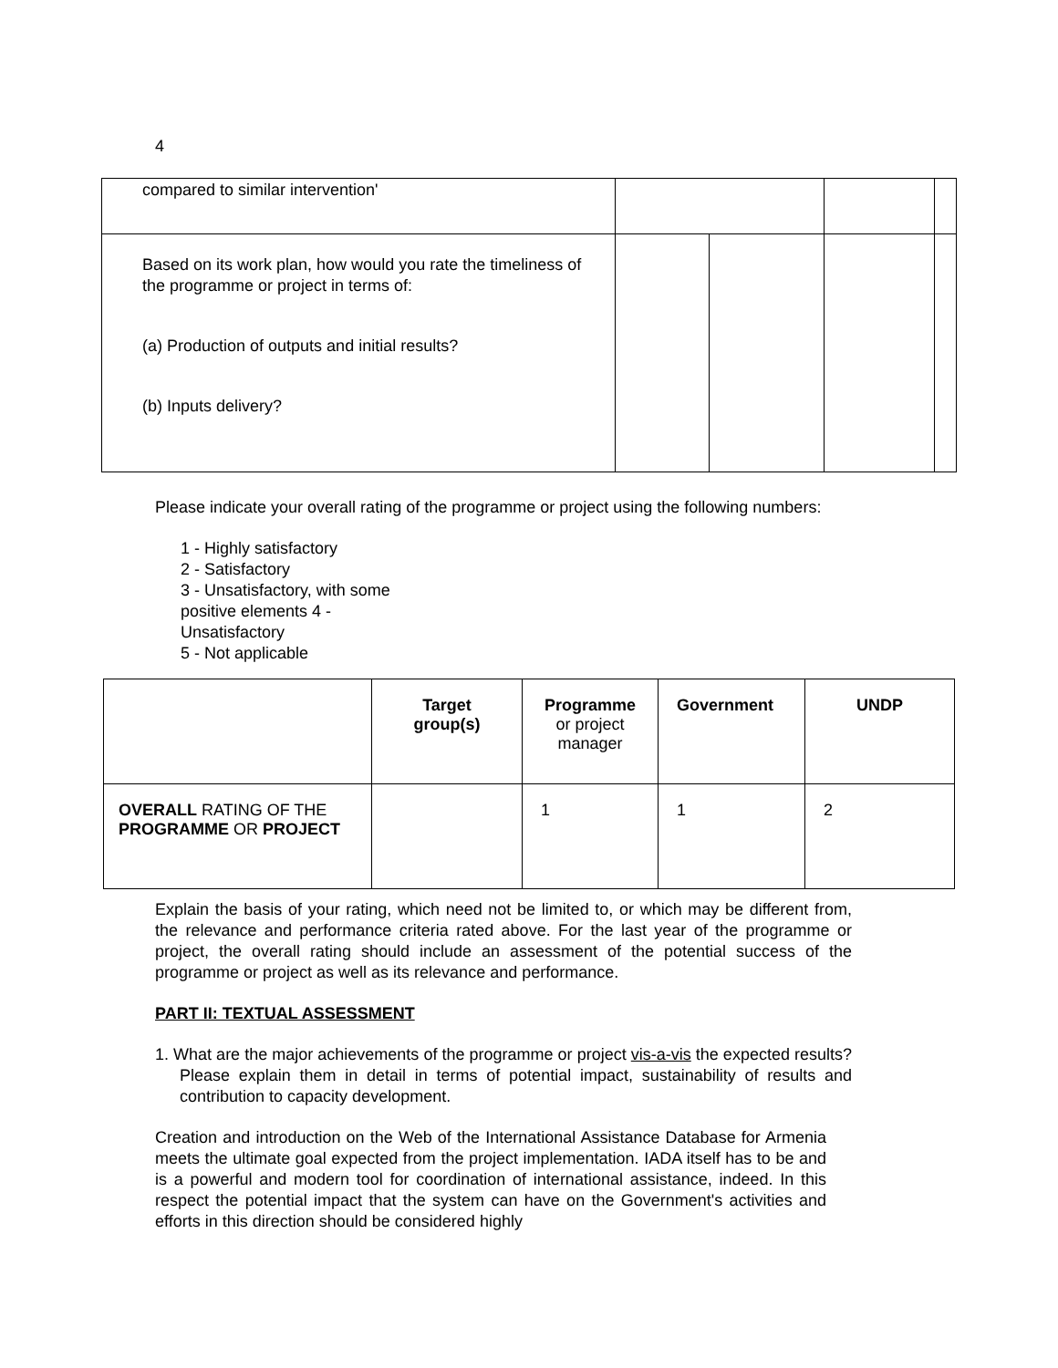4
| compared to similar intervention' | | | | |
| Based on its work plan, how would you rate the timeliness of the programme or project in terms of: (a) Production of outputs and initial results? (b) Inputs delivery? | | | | |
Please indicate your overall rating of the programme or project using the following numbers:
1 - Highly satisfactory
2 - Satisfactory
3 - Unsatisfactory, with some positive elements 4 - Unsatisfactory
5 - Not applicable
| | Target group(s) | Programme or project manager | Government | UNDP |
| --- | --- | --- | --- | --- |
| OVERALL RATING OF THE PROGRAMME OR PROJECT | | 1 | 1 | 2 |
Explain the basis of your rating, which need not be limited to, or which may be different from, the relevance and performance criteria rated above. For the last year of the programme or project, the overall rating should include an assessment of the potential success of the programme or project as well as its relevance and performance.
PART II: TEXTUAL ASSESSMENT
1. What are the major achievements of the programme or project vis-a-vis the expected results? Please explain them in detail in terms of potential impact, sustainability of results and contribution to capacity development.
Creation and introduction on the Web of the International Assistance Database for Armenia meets the ultimate goal expected from the project implementation. IADA itself has to be and is a powerful and modern tool for coordination of international assistance, indeed. In this respect the potential impact that the system can have on the Government's activities and efforts in this direction should be considered highly